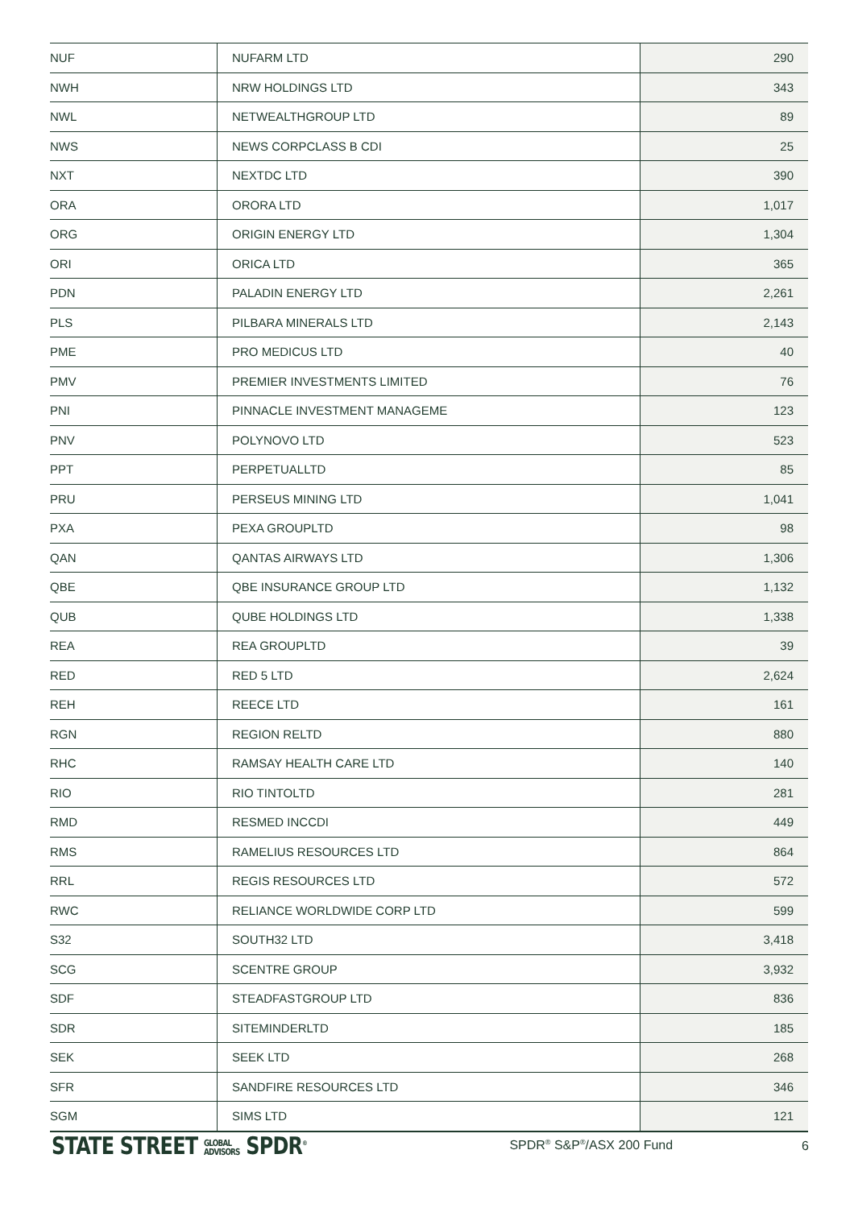| NUF | NUFARM LTD | 290 |
| NWH | NRW HOLDINGS LTD | 343 |
| NWL | NETWEALTHGROUP LTD | 89 |
| NWS | NEWS CORPCLASS B CDI | 25 |
| NXT | NEXTDC LTD | 390 |
| ORA | ORORA LTD | 1,017 |
| ORG | ORIGIN ENERGY LTD | 1,304 |
| ORI | ORICA LTD | 365 |
| PDN | PALADIN ENERGY LTD | 2,261 |
| PLS | PILBARA MINERALS LTD | 2,143 |
| PME | PRO MEDICUS LTD | 40 |
| PMV | PREMIER INVESTMENTS LIMITED | 76 |
| PNI | PINNACLE INVESTMENT MANAGEME | 123 |
| PNV | POLYNOVO LTD | 523 |
| PPT | PERPETUALLTD | 85 |
| PRU | PERSEUS MINING LTD | 1,041 |
| PXA | PEXA GROUPLTD | 98 |
| QAN | QANTAS AIRWAYS LTD | 1,306 |
| QBE | QBE INSURANCE GROUP LTD | 1,132 |
| QUB | QUBE HOLDINGS LTD | 1,338 |
| REA | REA GROUPLTD | 39 |
| RED | RED 5 LTD | 2,624 |
| REH | REECE LTD | 161 |
| RGN | REGION RELTD | 880 |
| RHC | RAMSAY HEALTH CARE LTD | 140 |
| RIO | RIO TINTOLTD | 281 |
| RMD | RESMED INCCDI | 449 |
| RMS | RAMELIUS RESOURCES LTD | 864 |
| RRL | REGIS RESOURCES LTD | 572 |
| RWC | RELIANCE WORLDWIDE CORP LTD | 599 |
| S32 | SOUTH32 LTD | 3,418 |
| SCG | SCENTRE GROUP | 3,932 |
| SDF | STEADFASTGROUP LTD | 836 |
| SDR | SITEMINDERLTD | 185 |
| SEK | SEEK LTD | 268 |
| SFR | SANDFIRE RESOURCES LTD | 346 |
| SGM | SIMS LTD | 121 |
STATE STREET GLOBAL
ADVISORS SPDR<sup>®</sup>
SPDR<sup>®</sup> S&P<sup>®</sup>/ASX 200 Fund 6